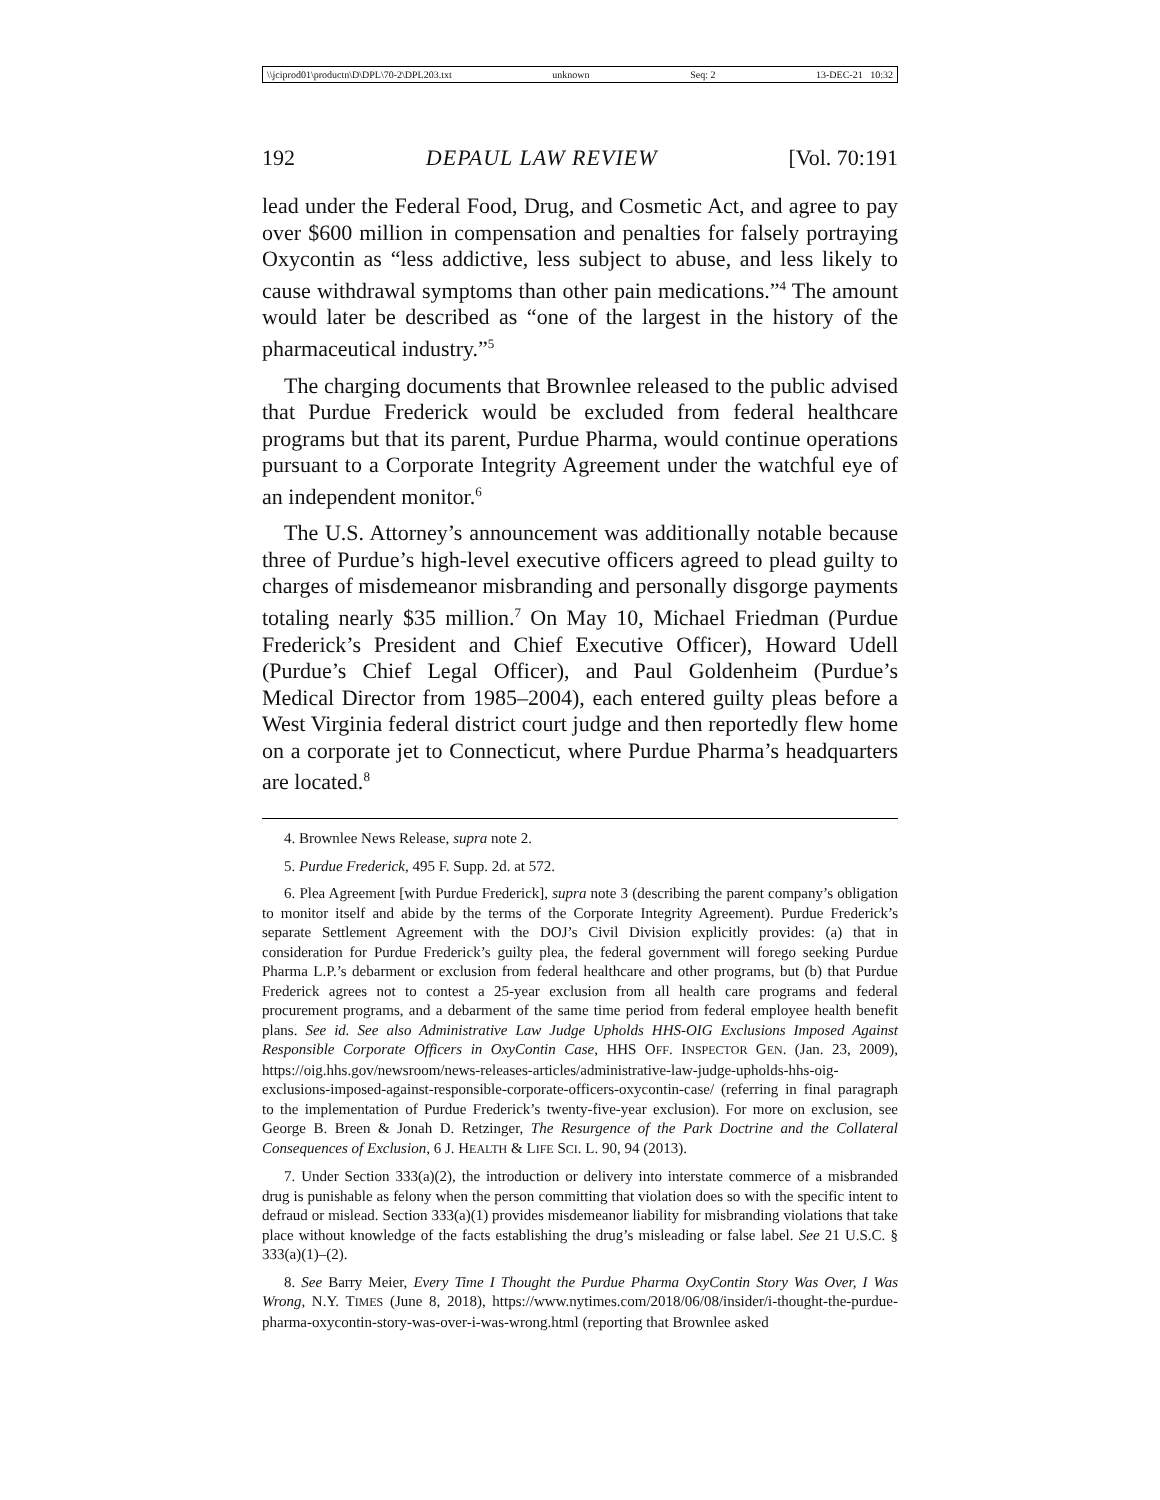\\jciprod01\productn\D\DPL\70-2\DPL203.txt unknown Seq: 2 13-DEC-21 10:32
192 DEPAUL LAW REVIEW [Vol. 70:191
lead under the Federal Food, Drug, and Cosmetic Act, and agree to pay over $600 million in compensation and penalties for falsely portraying Oxycontin as “less addictive, less subject to abuse, and less likely to cause withdrawal symptoms than other pain medications.”<sup>4</sup> The amount would later be described as “one of the largest in the history of the pharmaceutical industry.”<sup>5</sup>
The charging documents that Brownlee released to the public advised that Purdue Frederick would be excluded from federal healthcare programs but that its parent, Purdue Pharma, would continue operations pursuant to a Corporate Integrity Agreement under the watchful eye of an independent monitor.<sup>6</sup>
The U.S. Attorney’s announcement was additionally notable because three of Purdue’s high-level executive officers agreed to plead guilty to charges of misdemeanor misbranding and personally disgorge payments totaling nearly $35 million.<sup>7</sup> On May 10, Michael Friedman (Purdue Frederick’s President and Chief Executive Officer), Howard Udell (Purdue’s Chief Legal Officer), and Paul Goldenheim (Purdue’s Medical Director from 1985–2004), each entered guilty pleas before a West Virginia federal district court judge and then reportedly flew home on a corporate jet to Connecticut, where Purdue Pharma’s headquarters are located.<sup>8</sup>
4. Brownlee News Release, supra note 2.
5. Purdue Frederick, 495 F. Supp. 2d. at 572.
6. Plea Agreement [with Purdue Frederick], supra note 3 (describing the parent company’s obligation to monitor itself and abide by the terms of the Corporate Integrity Agreement). Purdue Frederick’s separate Settlement Agreement with the DOJ’s Civil Division explicitly provides: (a) that in consideration for Purdue Frederick’s guilty plea, the federal government will forego seeking Purdue Pharma L.P.’s debarment or exclusion from federal healthcare and other programs, but (b) that Purdue Frederick agrees not to contest a 25-year exclusion from all health care programs and federal procurement programs, and a debarment of the same time period from federal employee health benefit plans. See id. See also Administrative Law Judge Upholds HHS-OIG Exclusions Imposed Against Responsible Corporate Officers in OxyContin Case, HHS OFF. INSPECTOR GEN. (Jan. 23, 2009), https://oig.hhs.gov/newsroom/news-releases-articles/administrative-law-judge-upholds-hhs-oig-exclusions-imposed-against-responsible-corporate-officers-oxycontin-case/ (referring in final paragraph to the implementation of Purdue Frederick’s twenty-five-year exclusion). For more on exclusion, see George B. Breen & Jonah D. Retzinger, The Resurgence of the Park Doctrine and the Collateral Consequences of Exclusion, 6 J. HEALTH & LIFE SCI. L. 90, 94 (2013).
7. Under Section 333(a)(2), the introduction or delivery into interstate commerce of a misbranded drug is punishable as felony when the person committing that violation does so with the specific intent to defraud or mislead. Section 333(a)(1) provides misdemeanor liability for misbranding violations that take place without knowledge of the facts establishing the drug’s misleading or false label. See 21 U.S.C. § 333(a)(1)–(2).
8. See Barry Meier, Every Time I Thought the Purdue Pharma OxyContin Story Was Over, I Was Wrong, N.Y. TIMES (June 8, 2018), https://www.nytimes.com/2018/06/08/insider/i-thought-the-purdue-pharma-oxycontin-story-was-over-i-was-wrong.html (reporting that Brownlee asked